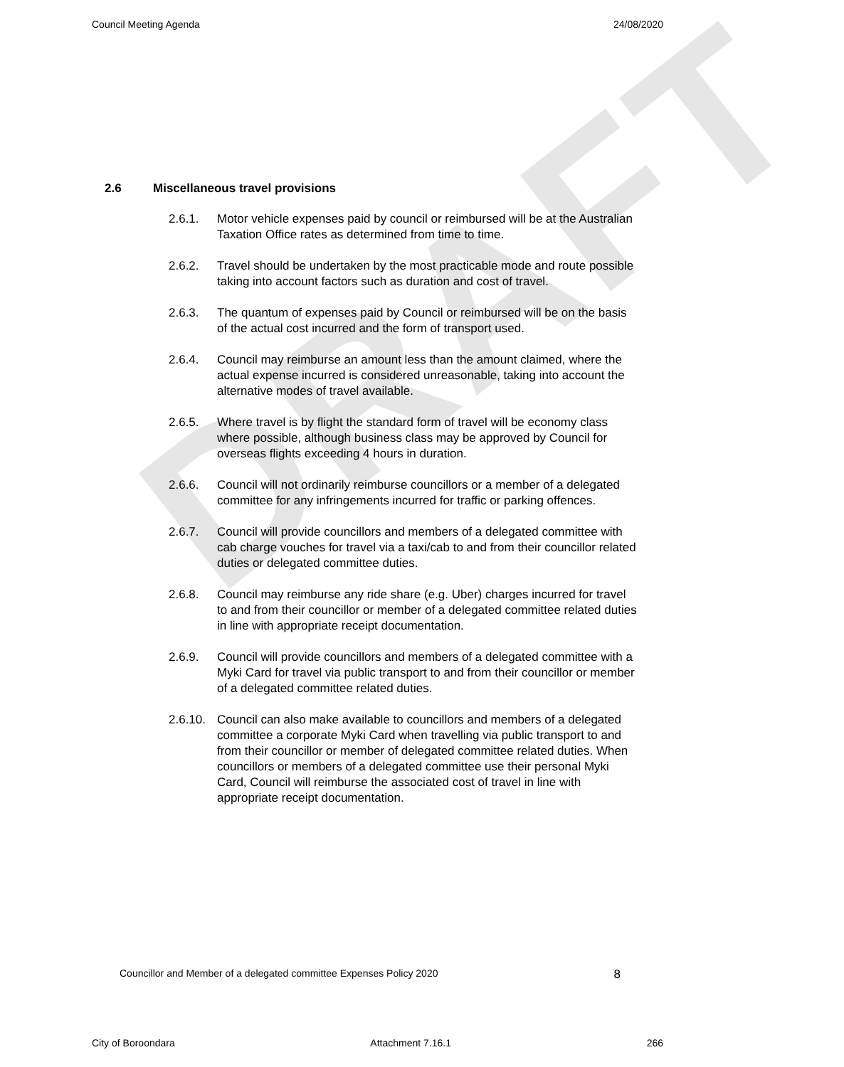Council Meeting Agenda 24/08/2020
DRAFT
2.6 Miscellaneous travel provisions
2.6.1. Motor vehicle expenses paid by council or reimbursed will be at the Australian Taxation Office rates as determined from time to time.
2.6.2. Travel should be undertaken by the most practicable mode and route possible taking into account factors such as duration and cost of travel.
2.6.3. The quantum of expenses paid by Council or reimbursed will be on the basis of the actual cost incurred and the form of transport used.
2.6.4. Council may reimburse an amount less than the amount claimed, where the actual expense incurred is considered unreasonable, taking into account the alternative modes of travel available.
2.6.5. Where travel is by flight the standard form of travel will be economy class where possible, although business class may be approved by Council for overseas flights exceeding 4 hours in duration.
2.6.6. Council will not ordinarily reimburse councillors or a member of a delegated committee for any infringements incurred for traffic or parking offences.
2.6.7. Council will provide councillors and members of a delegated committee with cab charge vouches for travel via a taxi/cab to and from their councillor related duties or delegated committee duties.
2.6.8. Council may reimburse any ride share (e.g. Uber) charges incurred for travel to and from their councillor or member of a delegated committee related duties in line with appropriate receipt documentation.
2.6.9. Council will provide councillors and members of a delegated committee with a Myki Card for travel via public transport to and from their councillor or member of a delegated committee related duties.
2.6.10.
Council can also make available to councillors and members of a delegated committee a corporate Myki Card when travelling via public transport to and from their councillor or member of delegated committee related duties. When councillors or members of a delegated committee use their personal Myki Card, Council will reimburse the associated cost of travel in line with appropriate receipt documentation.
Councillor and Member of a delegated committee Expenses Policy 2020 8
City of Boroondara Attachment 7.16.1 266